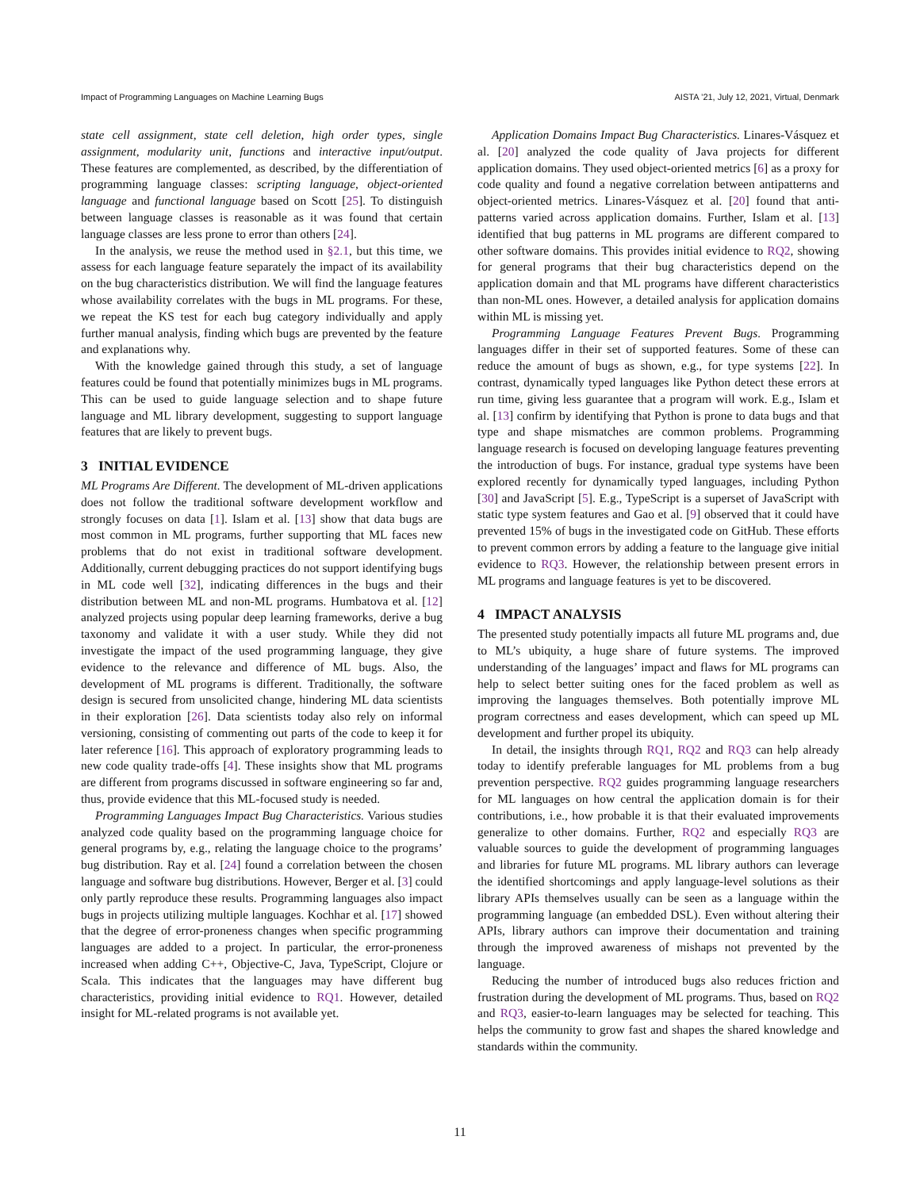Impact of Programming Languages on Machine Learning Bugs AISTA ’21, July 12, 2021, Virtual, Denmark
state cell assignment, state cell deletion, high order types, single assignment, modularity unit, functions and interactive input/output. These features are complemented, as described, by the differentiation of programming language classes: scripting language, object-oriented language and functional language based on Scott [25]. To distinguish between language classes is reasonable as it was found that certain language classes are less prone to error than others [24].
In the analysis, we reuse the method used in §2.1, but this time, we assess for each language feature separately the impact of its availability on the bug characteristics distribution. We will find the language features whose availability correlates with the bugs in ML programs. For these, we repeat the KS test for each bug category individually and apply further manual analysis, finding which bugs are prevented by the feature and explanations why.
With the knowledge gained through this study, a set of language features could be found that potentially minimizes bugs in ML programs. This can be used to guide language selection and to shape future language and ML library development, suggesting to support language features that are likely to prevent bugs.
3 INITIAL EVIDENCE
ML Programs Are Different. The development of ML-driven applications does not follow the traditional software development workflow and strongly focuses on data [1]. Islam et al. [13] show that data bugs are most common in ML programs, further supporting that ML faces new problems that do not exist in traditional software development. Additionally, current debugging practices do not support identifying bugs in ML code well [32], indicating differences in the bugs and their distribution between ML and non-ML programs. Humbatova et al. [12] analyzed projects using popular deep learning frameworks, derive a bug taxonomy and validate it with a user study. While they did not investigate the impact of the used programming language, they give evidence to the relevance and difference of ML bugs. Also, the development of ML programs is different. Traditionally, the software design is secured from unsolicited change, hindering ML data scientists in their exploration [26]. Data scientists today also rely on informal versioning, consisting of commenting out parts of the code to keep it for later reference [16]. This approach of exploratory programming leads to new code quality trade-offs [4]. These insights show that ML programs are different from programs discussed in software engineering so far and, thus, provide evidence that this ML-focused study is needed.
Programming Languages Impact Bug Characteristics. Various studies analyzed code quality based on the programming language choice for general programs by, e.g., relating the language choice to the programs’ bug distribution. Ray et al. [24] found a correlation between the chosen language and software bug distributions. However, Berger et al. [3] could only partly reproduce these results. Programming languages also impact bugs in projects utilizing multiple languages. Kochhar et al. [17] showed that the degree of error-proneness changes when specific programming languages are added to a project. In particular, the error-proneness increased when adding C++, Objective-C, Java, TypeScript, Clojure or Scala. This indicates that the languages may have different bug characteristics, providing initial evidence to RQ1. However, detailed insight for ML-related programs is not available yet.
Application Domains Impact Bug Characteristics. Linares-Vásquez et al. [20] analyzed the code quality of Java projects for different application domains. They used object-oriented metrics [6] as a proxy for code quality and found a negative correlation between antipatterns and object-oriented metrics. Linares-Vásquez et al. [20] found that anti-patterns varied across application domains. Further, Islam et al. [13] identified that bug patterns in ML programs are different compared to other software domains. This provides initial evidence to RQ2, showing for general programs that their bug characteristics depend on the application domain and that ML programs have different characteristics than non-ML ones. However, a detailed analysis for application domains within ML is missing yet.
Programming Language Features Prevent Bugs. Programming languages differ in their set of supported features. Some of these can reduce the amount of bugs as shown, e.g., for type systems [22]. In contrast, dynamically typed languages like Python detect these errors at run time, giving less guarantee that a program will work. E.g., Islam et al. [13] confirm by identifying that Python is prone to data bugs and that type and shape mismatches are common problems. Programming language research is focused on developing language features preventing the introduction of bugs. For instance, gradual type systems have been explored recently for dynamically typed languages, including Python [30] and JavaScript [5]. E.g., TypeScript is a superset of JavaScript with static type system features and Gao et al. [9] observed that it could have prevented 15% of bugs in the investigated code on GitHub. These efforts to prevent common errors by adding a feature to the language give initial evidence to RQ3. However, the relationship between present errors in ML programs and language features is yet to be discovered.
4 IMPACT ANALYSIS
The presented study potentially impacts all future ML programs and, due to ML’s ubiquity, a huge share of future systems. The improved understanding of the languages’ impact and flaws for ML programs can help to select better suiting ones for the faced problem as well as improving the languages themselves. Both potentially improve ML program correctness and eases development, which can speed up ML development and further propel its ubiquity.
In detail, the insights through RQ1, RQ2 and RQ3 can help already today to identify preferable languages for ML problems from a bug prevention perspective. RQ2 guides programming language researchers for ML languages on how central the application domain is for their contributions, i.e., how probable it is that their evaluated improvements generalize to other domains. Further, RQ2 and especially RQ3 are valuable sources to guide the development of programming languages and libraries for future ML programs. ML library authors can leverage the identified shortcomings and apply language-level solutions as their library APIs themselves usually can be seen as a language within the programming language (an embedded DSL). Even without altering their APIs, library authors can improve their documentation and training through the improved awareness of mishaps not prevented by the language.
Reducing the number of introduced bugs also reduces friction and frustration during the development of ML programs. Thus, based on RQ2 and RQ3, easier-to-learn languages may be selected for teaching. This helps the community to grow fast and shapes the shared knowledge and standards within the community.
11